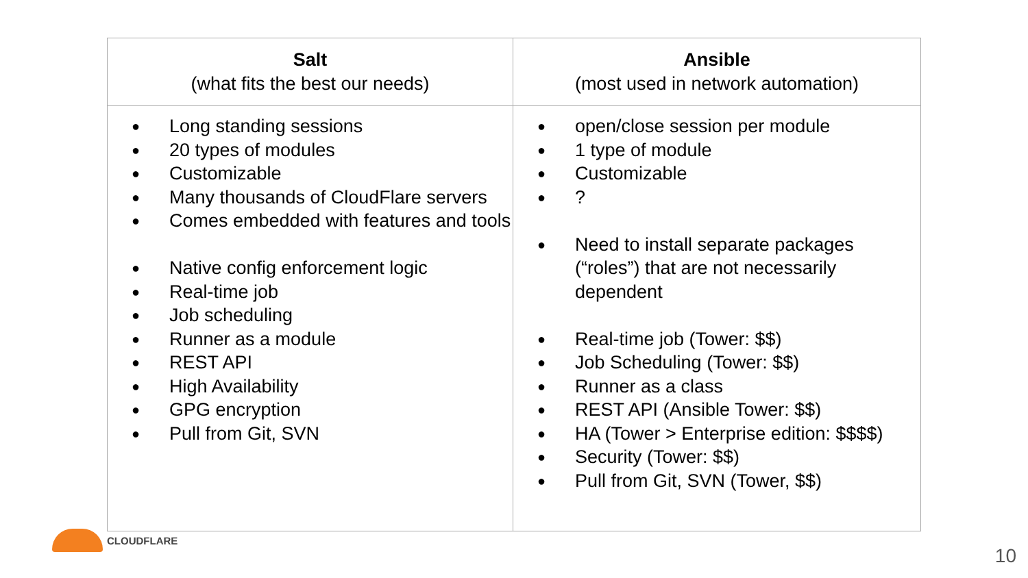| Salt (what fits the best our needs) | Ansible (most used in network automation) |
| --- | --- |
| ● Long standing sessions ● 20 types of modules ● Customizable ● Many thousands of CloudFlare servers ● Comes embedded with features and tools ● Native config enforcement logic ● Real-time job ● Job scheduling ● Runner as a module ● REST API ● High Availability ● GPG encryption ● Pull from Git, SVN | ● open/close session per module ● 1 type of module ● Customizable ● ? ● Need to install separate packages (“roles”) that are not necessarily dependent ● Real-time job (Tower: $$) ● Job Scheduling (Tower: $$) ● Runner as a class ● REST API (Ansible Tower: $$) ● HA (Tower > Enterprise edition: $$$$) ● Security (Tower: $$) ● Pull from Git, SVN (Tower, $$) |
CLOUDFLARE
10